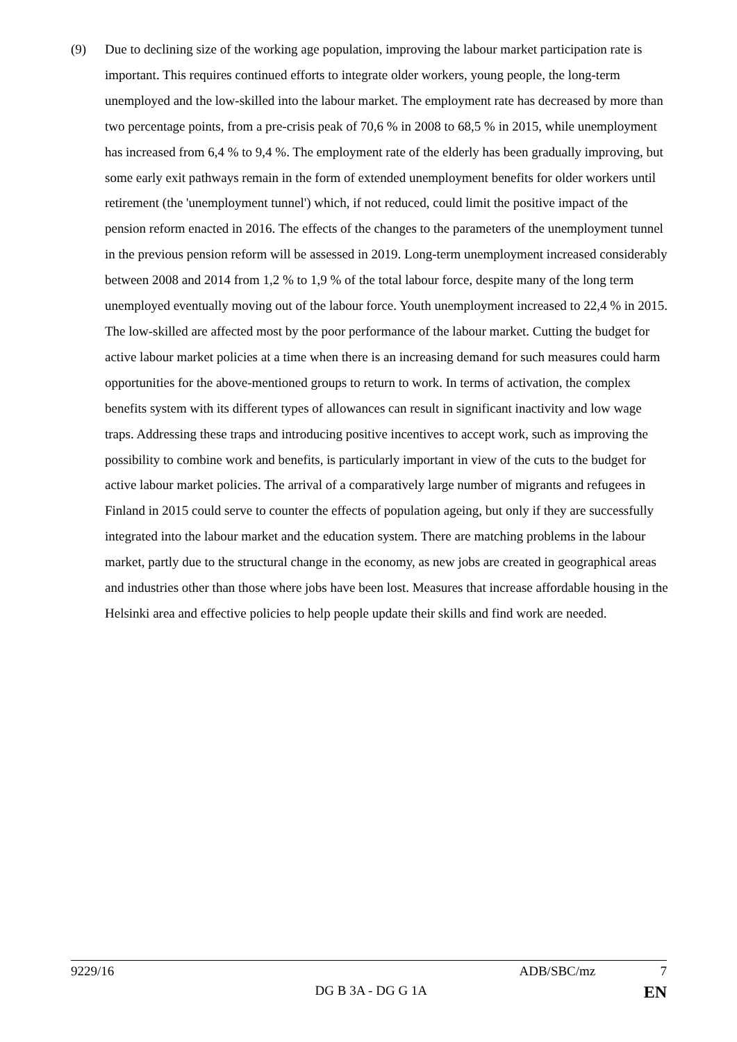(9) Due to declining size of the working age population, improving the labour market participation rate is important. This requires continued efforts to integrate older workers, young people, the long-term unemployed and the low-skilled into the labour market. The employment rate has decreased by more than two percentage points, from a pre-crisis peak of 70,6 % in 2008 to 68,5 % in 2015, while unemployment has increased from 6,4 % to 9,4 %. The employment rate of the elderly has been gradually improving, but some early exit pathways remain in the form of extended unemployment benefits for older workers until retirement (the 'unemployment tunnel') which, if not reduced, could limit the positive impact of the pension reform enacted in 2016. The effects of the changes to the parameters of the unemployment tunnel in the previous pension reform will be assessed in 2019. Long-term unemployment increased considerably between 2008 and 2014 from 1,2 % to 1,9 % of the total labour force, despite many of the long term unemployed eventually moving out of the labour force. Youth unemployment increased to 22,4 % in 2015. The low-skilled are affected most by the poor performance of the labour market. Cutting the budget for active labour market policies at a time when there is an increasing demand for such measures could harm opportunities for the above-mentioned groups to return to work. In terms of activation, the complex benefits system with its different types of allowances can result in significant inactivity and low wage traps. Addressing these traps and introducing positive incentives to accept work, such as improving the possibility to combine work and benefits, is particularly important in view of the cuts to the budget for active labour market policies. The arrival of a comparatively large number of migrants and refugees in Finland in 2015 could serve to counter the effects of population ageing, but only if they are successfully integrated into the labour market and the education system. There are matching problems in the labour market, partly due to the structural change in the economy, as new jobs are created in geographical areas and industries other than those where jobs have been lost. Measures that increase affordable housing in the Helsinki area and effective policies to help people update their skills and find work are needed.
9229/16 ADB/SBC/mz 7
DG B 3A - DG G 1A EN